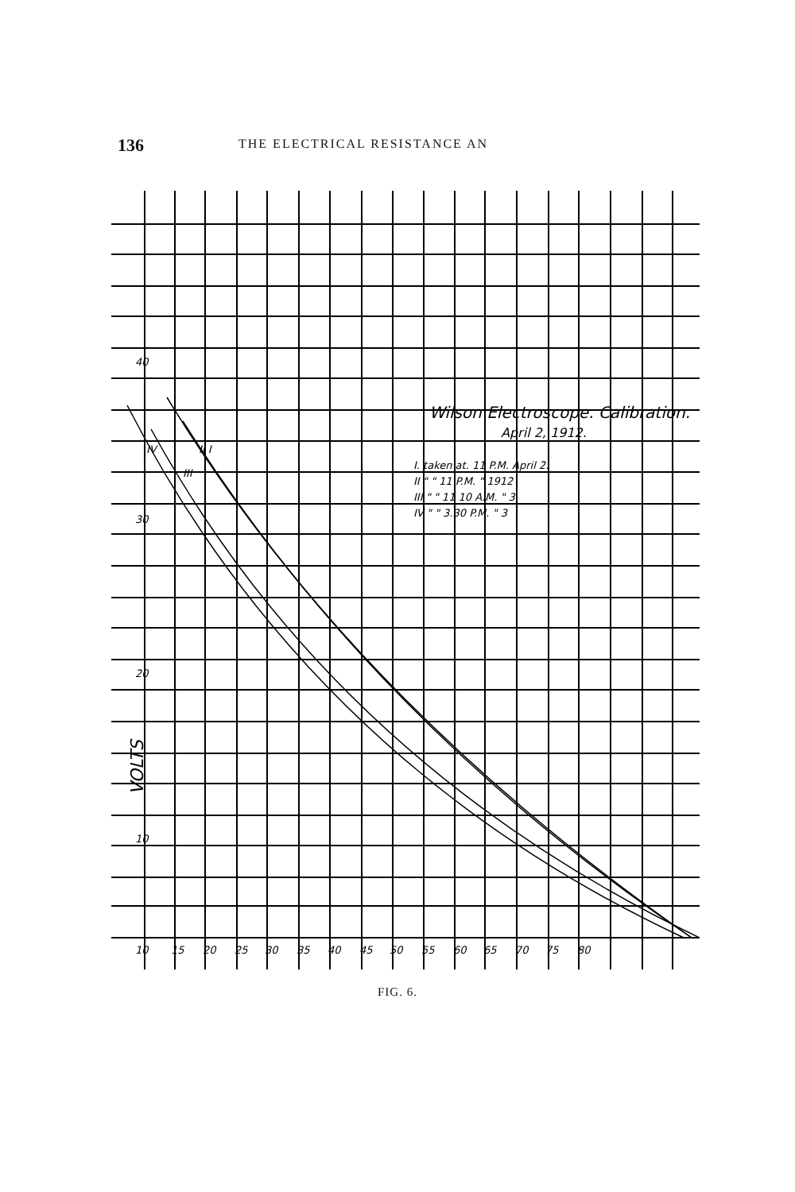136 THE ELECTRICAL RESISTANCE AN
40
30
20
10
VOLTS
Wilson Electroscope. Calibration.
April 2, 1912.
I. taken at. 11 P.M. April 2.
II " " 11 P.M. " 1912
III " " 11 10 A.M. " 3
IV " " 3.30 P.M. " 3
IV
II I
III
10
15
20
25
30
35
40
45
50
55
60
65
70
75
80
FIG. 6.